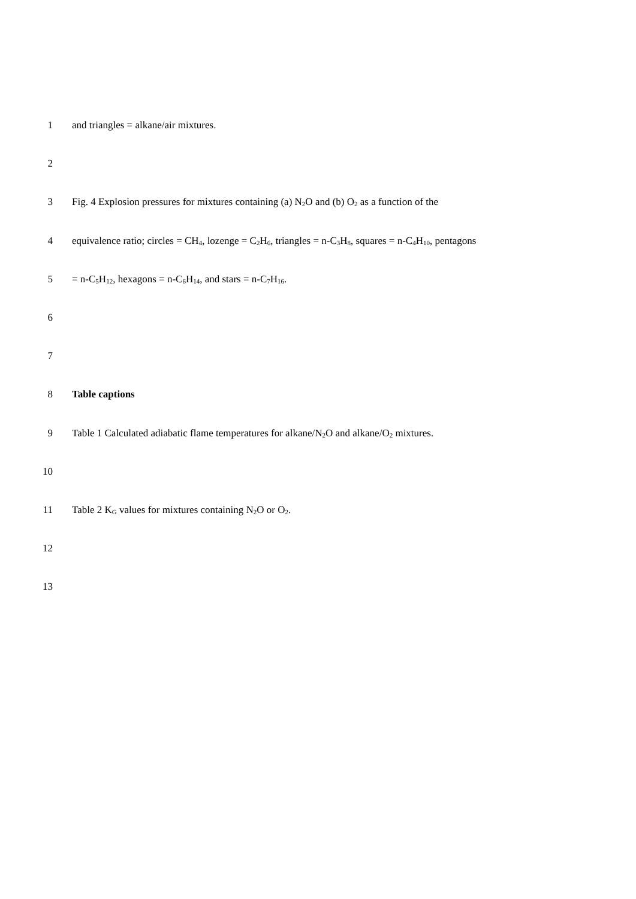1 and triangles = alkane/air mixtures.
2
3 Fig. 4 Explosion pressures for mixtures containing (a) N<sub>2</sub>O and (b) O<sub>2</sub> as a function of the
4 equivalence ratio; circles = CH<sub>4</sub>, lozenge = C<sub>2</sub>H<sub>6</sub>, triangles = n-C<sub>3</sub>H<sub>8</sub>, squares = n-C<sub>4</sub>H<sub>10</sub>, pentagons
5 = n-C<sub>5</sub>H<sub>12</sub>, hexagons = n-C<sub>6</sub>H<sub>14</sub>, and stars = n-C<sub>7</sub>H<sub>16</sub>.
6
7
8 Table captions
9 Table 1 Calculated adiabatic flame temperatures for alkane/N<sub>2</sub>O and alkane/O<sub>2</sub> mixtures.
10
11 Table 2 K<sub>G</sub> values for mixtures containing N<sub>2</sub>O or O<sub>2</sub>.
12
13